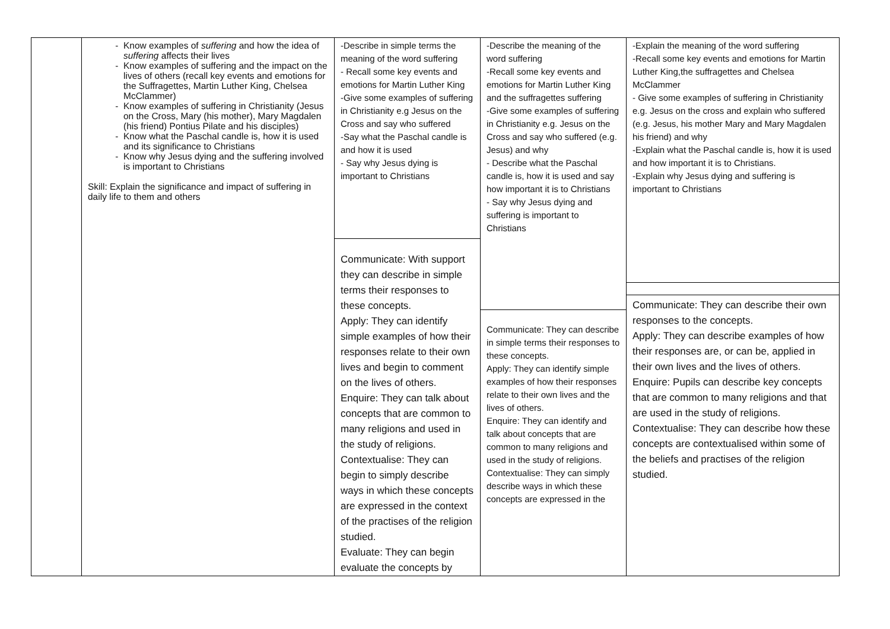| | Know examples of suffering and how the idea of suffering affects their lives Know examples of suffering and the impact on the lives of others (recall key events and emotions for the Suffragettes, Martin Luther King, Chelsea McClammer) Know examples of suffering in Christianity (Jesus on the Cross, Mary (his mother), Mary Magdalen (his friend) Pontius Pilate and his disciples) Know what the Paschal candle is, how it is used and its significance to Christians Know why Jesus dying and the suffering involved is important to Christians Skill: Explain the significance and impact of suffering in daily life to them and others | -Describe in simple terms the meaning of the word suffering - Recall some key events and emotions for Martin Luther King -Give some examples of suffering in Christianity e.g Jesus on the Cross and say who suffered -Say what the Paschal candle is and how it is used - Say why Jesus dying is important to Christians Communicate: With support they can describe in simple terms their responses to these concepts. Apply: They can identify simple examples of how their responses relate to their own lives and begin to comment on the lives of others. Enquire: They can talk about concepts that are common to many religions and used in the study of religions. Contextualise: They can begin to simply describe ways in which these concepts are expressed in the context of the practises of the religion studied. Evaluate: They can begin evaluate the concepts by | -Describe the meaning of the word suffering -Recall some key events and emotions for Martin Luther King and the suffragettes suffering -Give some examples of suffering in Christianity e.g. Jesus on the Cross and say who suffered (e.g. Jesus) and why - Describe what the Paschal candle is, how it is used and say how important it is to Christians - Say why Jesus dying and suffering is important to Christians Communicate: They can describe in simple terms their responses to these concepts. Apply: They can identify simple examples of how their responses relate to their own lives and the lives of others. Enquire: They can identify and talk about concepts that are common to many religions and used in the study of religions. Contextualise: They can simply describe ways in which these concepts are expressed in the | -Explain the meaning of the word suffering -Recall some key events and emotions for Martin Luther King,the suffragettes and Chelsea McClammer - Give some examples of suffering in Christianity e.g. Jesus on the cross and explain who suffered (e.g. Jesus, his mother Mary and Mary Magdalen his friend) and why -Explain what the Paschal candle is, how it is used and how important it is to Christians. -Explain why Jesus dying and suffering is important to Christians Communicate: They can describe their own responses to the concepts. Apply: They can describe examples of how their responses are, or can be, applied in their own lives and the lives of others. Enquire: Pupils can describe key concepts that are common to many religions and that are used in the study of religions. Contextualise: They can describe how these concepts are contextualised within some of the beliefs and practises of the religion studied. |